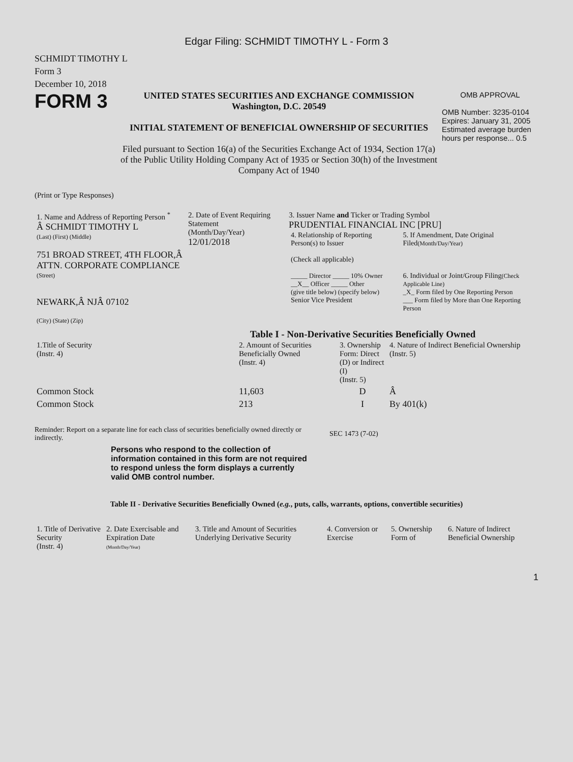Edgar Filing: SCHMIDT TIMOTHY L - Form 3
SCHMIDT TIMOTHY L
Form 3
December 10, 2018
FORM 3
UNITED STATES SECURITIES AND EXCHANGE COMMISSION
Washington, D.C. 20549
INITIAL STATEMENT OF BENEFICIAL OWNERSHIP OF SECURITIES
Filed pursuant to Section 16(a) of the Securities Exchange Act of 1934, Section 17(a) of the Public Utility Holding Company Act of 1935 or Section 30(h) of the Investment Company Act of 1940
OMB APPROVAL
OMB Number: 3235-0104
Expires: January 31, 2005
Estimated average burden hours per response... 0.5
(Print or Type Responses)
| 1. Name and Address of Reporting Person <sup>*</sup> Â SCHMIDT TIMOTHY L (Last) (First) (Middle) 751 BROAD STREET, 4TH FLOOR,Â ATTN. CORPORATE COMPLIANCE (Street) NEWARK,Â NJÂ 07102 (City) (State) (Zip) | 2. Date of Event Requiring Statement (Month/Day/Year) 12/01/2018 | 3. Issuer Name and Ticker or Trading Symbol PRUDENTIAL FINANCIAL INC [PRU] / 4. Relationship of Reporting Person(s) to Issuer (Check all applicable) _____ Director _____ 10% Owner __X__ Officer _____ Other (give title below) (specify below) Senior Vice President / 5. If Amendment, Date Original Filed (Month/Day/Year) 6. Individual or Joint/Group Filing (Check Applicable Line) _X_ Form filed by One Reporting Person ___ Form filed by More than One Reporting Person / |
Table I - Non-Derivative Securities Beneficially Owned
| 1.Title of Security (Instr. 4) | 2. Amount of Securities Beneficially Owned (Instr. 4) | 3. Ownership Form: Direct (D) or Indirect (I) (Instr. 5) | 4. Nature of Indirect Beneficial Ownership (Instr. 5) |
| --- | --- | --- | --- |
| Common Stock | 11,603 | D | Â |
| Common Stock | 213 | I | By 401(k) |
Reminder: Report on a separate line for each class of securities beneficially owned directly or indirectly.
SEC 1473 (7-02)
Persons who respond to the collection of information contained in this form are not required to respond unless the form displays a currently valid OMB control number.
Table II - Derivative Securities Beneficially Owned (e.g., puts, calls, warrants, options, convertible securities)
| 1. Title of Derivative Security (Instr. 4) | 2. Date Exercisable and Expiration Date (Month/Day/Year) | 3. Title and Amount of Securities Underlying Derivative Security | 4. Conversion or Exercise | 5. Ownership Form of | 6. Nature of Indirect Beneficial Ownership |
| --- | --- | --- | --- | --- | --- |
1